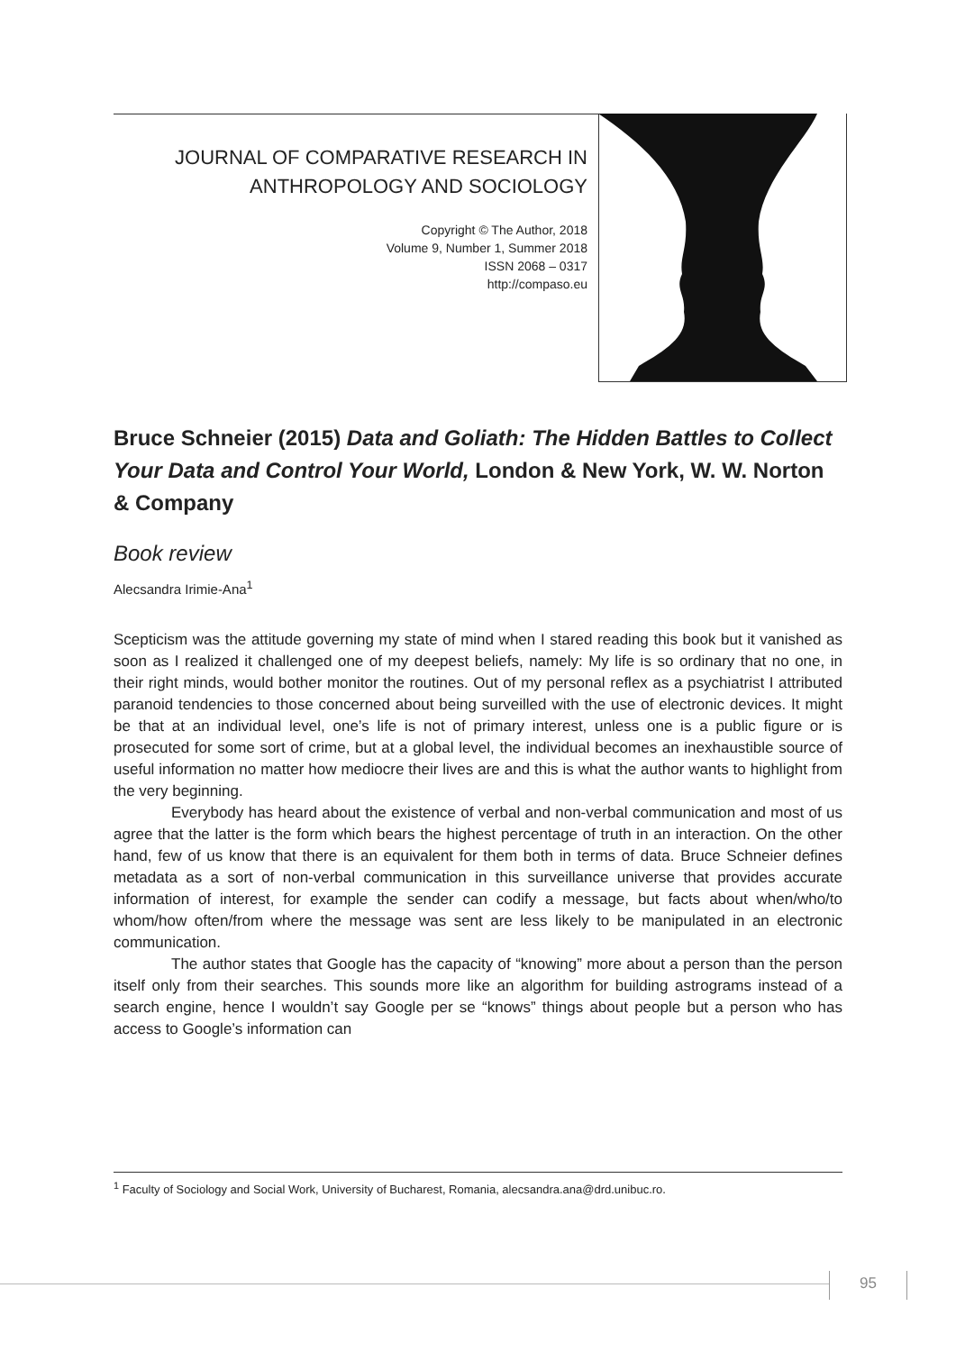JOURNAL OF COMPARATIVE RESEARCH IN
ANTHROPOLOGY AND SOCIOLOGY
Copyright © The Author, 2018
Volume 9, Number 1, Summer 2018
ISSN 2068 – 0317
http://compaso.eu
Bruce Schneier (2015) Data and Goliath: The Hidden Battles to Collect Your Data and Control Your World, London & New York, W. W. Norton & Company
Book review
Alecsandra Irimie-Ana<sup>1</sup>
Scepticism was the attitude governing my state of mind when I stared reading this book but it vanished as soon as I realized it challenged one of my deepest beliefs, namely: My life is so ordinary that no one, in their right minds, would bother monitor the routines. Out of my personal reflex as a psychiatrist I attributed paranoid tendencies to those concerned about being surveilled with the use of electronic devices. It might be that at an individual level, one’s life is not of primary interest, unless one is a public figure or is prosecuted for some sort of crime, but at a global level, the individual becomes an inexhaustible source of useful information no matter how mediocre their lives are and this is what the author wants to highlight from the very beginning.
Everybody has heard about the existence of verbal and non-verbal communication and most of us agree that the latter is the form which bears the highest percentage of truth in an interaction. On the other hand, few of us know that there is an equivalent for them both in terms of data. Bruce Schneier defines metadata as a sort of non-verbal communication in this surveillance universe that provides accurate information of interest, for example the sender can codify a message, but facts about when/who/to whom/how often/from where the message was sent are less likely to be manipulated in an electronic communication.
The author states that Google has the capacity of “knowing” more about a person than the person itself only from their searches. This sounds more like an algorithm for building astrograms instead of a search engine, hence I wouldn’t say Google per se “knows” things about people but a person who has access to Google’s information can
<sup>1</sup> Faculty of Sociology and Social Work, University of Bucharest, Romania, alecsandra.ana@drd.unibuc.ro.
95